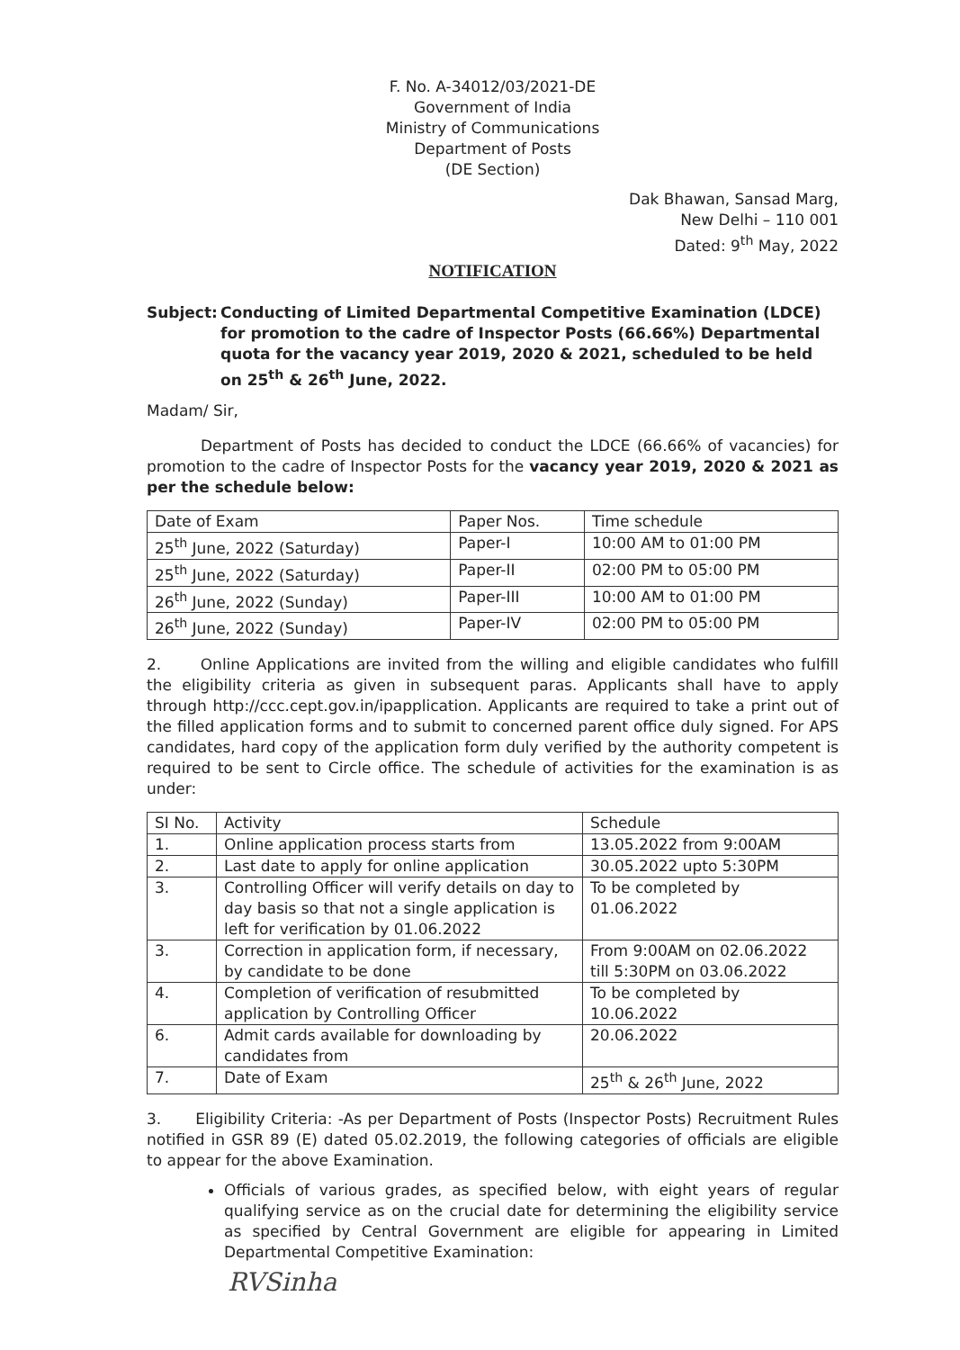F. No. A-34012/03/2021-DE
Government of India
Ministry of Communications
Department of Posts
(DE Section)
Dak Bhawan, Sansad Marg,
New Delhi – 110 001
Dated: 9<sup>th</sup> May, 2022
NOTIFICATION
Subject: Conducting of Limited Departmental Competitive Examination (LDCE) for promotion to the cadre of Inspector Posts (66.66%) Departmental quota for the vacancy year 2019, 2020 & 2021, scheduled to be held on 25<sup>th</sup> & 26<sup>th</sup> June, 2022.
Madam/ Sir,
Department of Posts has decided to conduct the LDCE (66.66% of vacancies) for promotion to the cadre of Inspector Posts for the vacancy year 2019, 2020 & 2021 as per the schedule below:
| Date of Exam | Paper Nos. | Time schedule |
| --- | --- | --- |
| 25<sup>th</sup> June, 2022 (Saturday) | Paper-I | 10:00 AM to 01:00 PM |
| 25<sup>th</sup> June, 2022 (Saturday) | Paper-II | 02:00 PM to 05:00 PM |
| 26<sup>th</sup> June, 2022 (Sunday) | Paper-III | 10:00 AM to 01:00 PM |
| 26<sup>th</sup> June, 2022 (Sunday) | Paper-IV | 02:00 PM to 05:00 PM |
2. Online Applications are invited from the willing and eligible candidates who fulfill the eligibility criteria as given in subsequent paras. Applicants shall have to apply through http://ccc.cept.gov.in/ipapplication. Applicants are required to take a print out of the filled application forms and to submit to concerned parent office duly signed. For APS candidates, hard copy of the application form duly verified by the authority competent is required to be sent to Circle office. The schedule of activities for the examination is as under:
| SI No. | Activity | Schedule |
| --- | --- | --- |
| 1. | Online application process starts from | 13.05.2022 from 9:00AM |
| 2. | Last date to apply for online application | 30.05.2022 upto 5:30PM |
| 3. | Controlling Officer will verify details on day to day basis so that not a single application is left for verification by 01.06.2022 | To be completed by 01.06.2022 |
| 3. | Correction in application form, if necessary, by candidate to be done | From 9:00AM on 02.06.2022 till 5:30PM on 03.06.2022 |
| 4. | Completion of verification of resubmitted application by Controlling Officer | To be completed by 10.06.2022 |
| 6. | Admit cards available for downloading by candidates from | 20.06.2022 |
| 7. | Date of Exam | 25<sup>th</sup> & 26<sup>th</sup> June, 2022 |
3. Eligibility Criteria: -As per Department of Posts (Inspector Posts) Recruitment Rules notified in GSR 89 (E) dated 05.02.2019, the following categories of officials are eligible to appear for the above Examination.
Officials of various grades, as specified below, with eight years of regular qualifying service as on the crucial date for determining the eligibility service as specified by Central Government are eligible for appearing in Limited Departmental Competitive Examination:
RVSinha